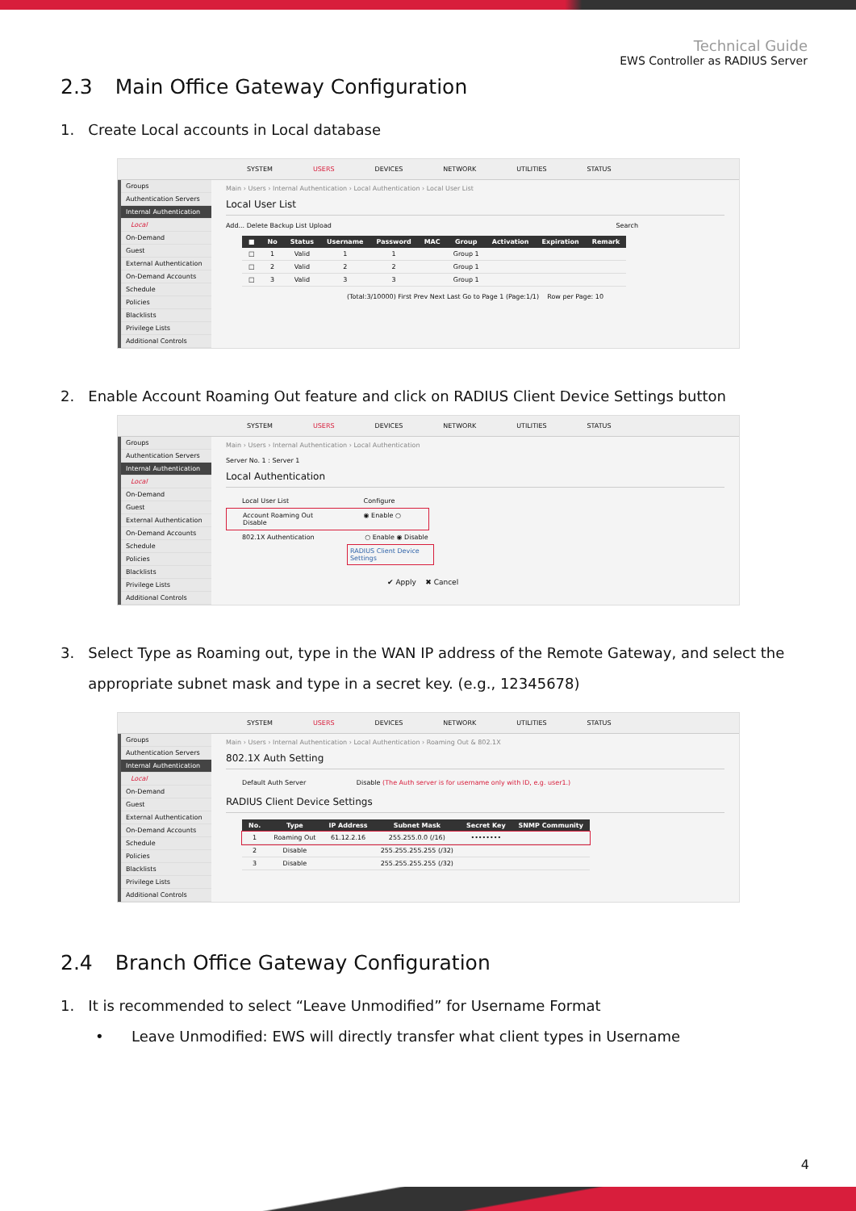Technical Guide
EWS Controller as RADIUS Server
2.3 Main Office Gateway Configuration
1. Create Local accounts in Local database
SYSTEM USERS DEVICES NETWORK UTILITIES STATUS
Groups
Authentication Servers
Internal Authentication
Local
On-Demand
Guest
External Authentication
On-Demand Accounts
Schedule
Policies
Blacklists
Privilege Lists
Additional Controls
Main › Users › Internal Authentication › Local Authentication › Local User List
Local User List
Add... Delete Backup List Upload Search
| ■ | No | Status | Username | Password | MAC | Group | Activation | Expiration | Remark |
| --- | --- | --- | --- | --- | --- | --- | --- | --- | --- |
| □ | 1 | Valid | 1 | 1 | | Group 1 | | | |
| □ | 2 | Valid | 2 | 2 | | Group 1 | | | |
| □ | 3 | Valid | 3 | 3 | | Group 1 | | | |
(Total:3/10000) First Prev Next Last Go to Page 1 (Page:1/1) Row per Page: 10
2. Enable Account Roaming Out feature and click on RADIUS Client Device Settings button
SYSTEM USERS DEVICES NETWORK UTILITIES STATUS
Groups
Authentication Servers
Internal Authentication
Local
On-Demand
Guest
External Authentication
On-Demand Accounts
Schedule
Policies
Blacklists
Privilege Lists
Additional Controls
Main › Users › Internal Authentication › Local Authentication
Server No. 1 : Server 1
Local Authentication
Local User List Configure
Account Roaming Out ◉ Enable ○ Disable
802.1X Authentication ○ Enable ◉ Disable
RADIUS Client Device Settings
✔ Apply ✖ Cancel
3. Select Type as Roaming out, type in the WAN IP address of the Remote Gateway, and select the
appropriate subnet mask and type in a secret key. (e.g., 12345678)
SYSTEM USERS DEVICES NETWORK UTILITIES STATUS
Groups
Authentication Servers
Internal Authentication
Local
On-Demand
Guest
External Authentication
On-Demand Accounts
Schedule
Policies
Blacklists
Privilege Lists
Additional Controls
Main › Users › Internal Authentication › Local Authentication › Roaming Out & 802.1X
802.1X Auth Setting
Default Auth Server Disable (The Auth server is for username only with ID, e.g. user1.)
RADIUS Client Device Settings
| No. | Type | IP Address | Subnet Mask | Secret Key | SNMP Community |
| --- | --- | --- | --- | --- | --- |
| 1 | Roaming Out | 61.12.2.16 | 255.255.0.0 (/16) | •••••••• | |
| 2 | Disable | | 255.255.255.255 (/32) | | |
| 3 | Disable | | 255.255.255.255 (/32) | | |
2.4 Branch Office Gateway Configuration
1. It is recommended to select “Leave Unmodified” for Username Format
• Leave Unmodified: EWS will directly transfer what client types in Username
4